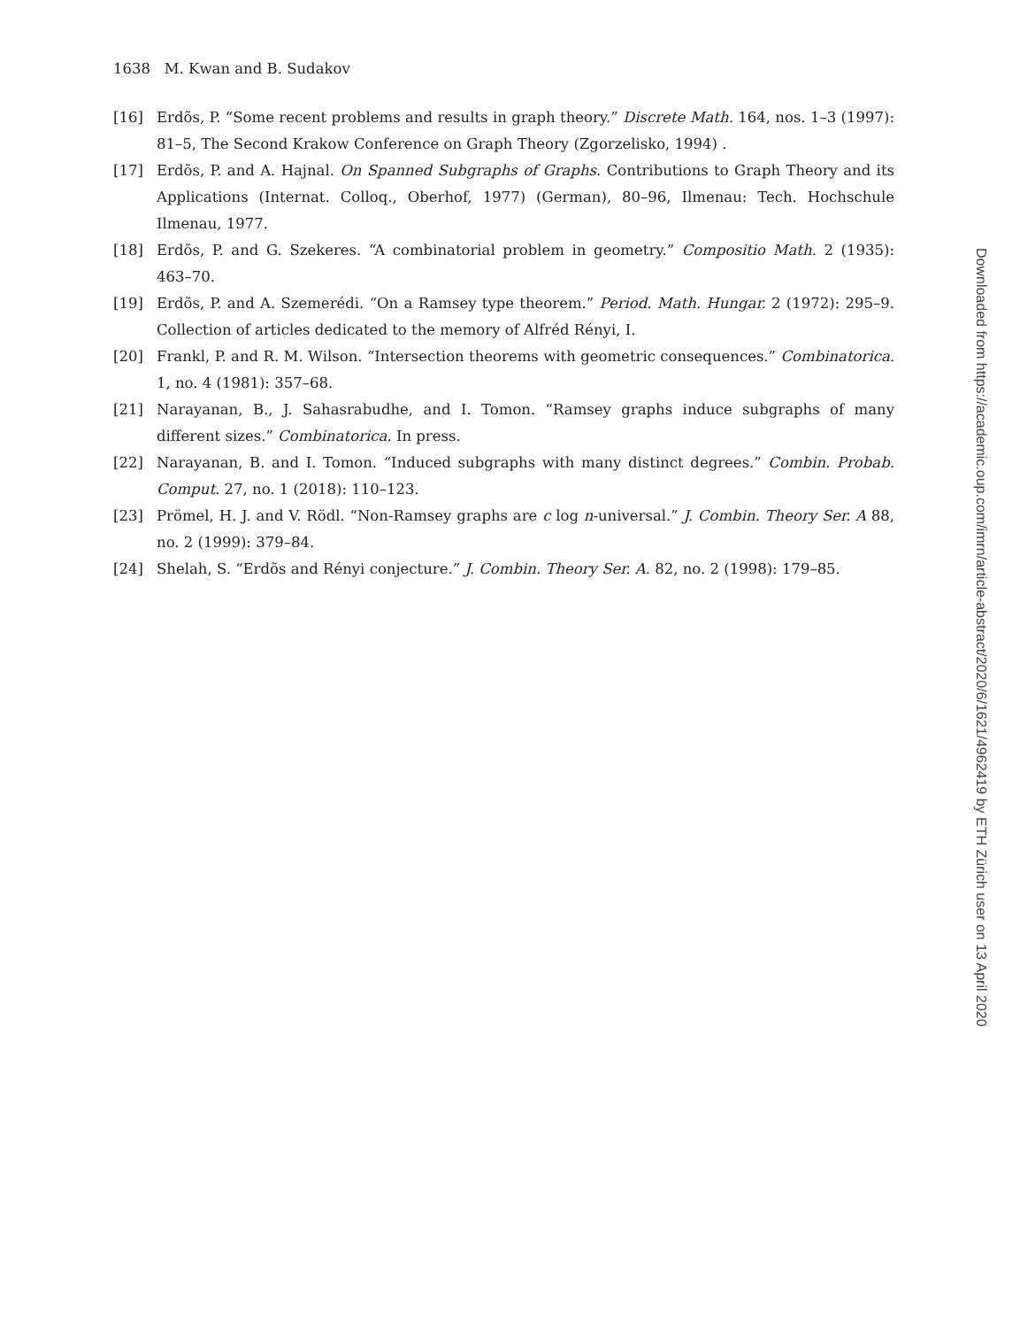1638 M. Kwan and B. Sudakov
[16] Erdõs, P. “Some recent problems and results in graph theory.” Discrete Math. 164, nos. 1–3 (1997): 81–5, The Second Krakow Conference on Graph Theory (Zgorzelisko, 1994) .
[17] Erdõs, P. and A. Hajnal. On Spanned Subgraphs of Graphs. Contributions to Graph Theory and its Applications (Internat. Colloq., Oberhof, 1977) (German), 80–96, Ilmenau: Tech. Hochschule Ilmenau, 1977.
[18] Erdõs, P. and G. Szekeres. “A combinatorial problem in geometry.” Compositio Math. 2 (1935): 463–70.
[19] Erdõs, P. and A. Szemerédi. “On a Ramsey type theorem.” Period. Math. Hungar. 2 (1972): 295–9. Collection of articles dedicated to the memory of Alfréd Rényi, I.
[20] Frankl, P. and R. M. Wilson. “Intersection theorems with geometric consequences.” Combinatorica. 1, no. 4 (1981): 357–68.
[21] Narayanan, B., J. Sahasrabudhe, and I. Tomon. “Ramsey graphs induce subgraphs of many different sizes.” Combinatorica. In press.
[22] Narayanan, B. and I. Tomon. “Induced subgraphs with many distinct degrees.” Combin. Probab. Comput. 27, no. 1 (2018): 110–123.
[23] Prömel, H. J. and V. Rödl. “Non-Ramsey graphs are c log n-universal.” J. Combin. Theory Ser. A 88, no. 2 (1999): 379–84.
[24] Shelah, S. “Erdõs and Rényi conjecture.” J. Combin. Theory Ser. A. 82, no. 2 (1998): 179–85.
Downloaded from https://academic.oup.com/imrn/article-abstract/2020/6/1621/4962419 by ETH Zürich user on 13 April 2020